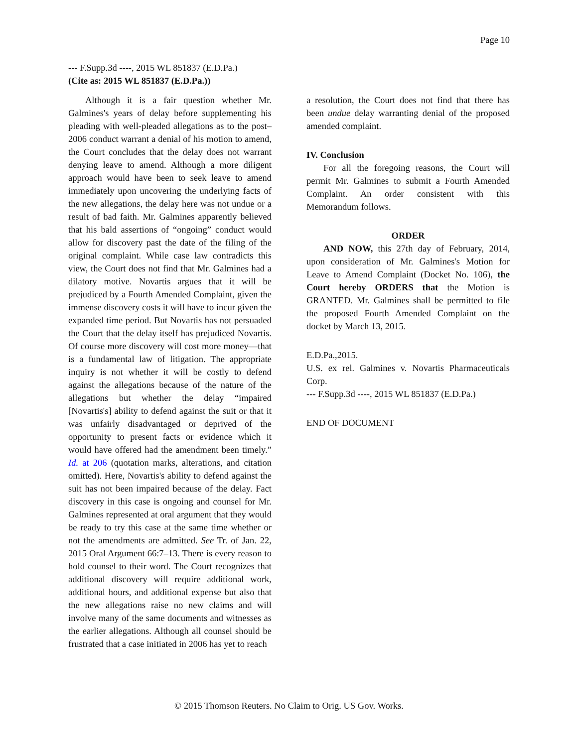Page 10
--- F.Supp.3d ----, 2015 WL 851837 (E.D.Pa.)
(Cite as: 2015 WL 851837 (E.D.Pa.))
Although it is a fair question whether Mr. Galmines's years of delay before supplementing his pleading with well-pleaded allegations as to the post–2006 conduct warrant a denial of his motion to amend, the Court concludes that the delay does not warrant denying leave to amend. Although a more diligent approach would have been to seek leave to amend immediately upon uncovering the underlying facts of the new allegations, the delay here was not undue or a result of bad faith. Mr. Galmines apparently believed that his bald assertions of “ongoing” conduct would allow for discovery past the date of the filing of the original complaint. While case law contradicts this view, the Court does not find that Mr. Galmines had a dilatory motive. Novartis argues that it will be prejudiced by a Fourth Amended Complaint, given the immense discovery costs it will have to incur given the expanded time period. But Novartis has not persuaded the Court that the delay itself has prejudiced Novartis. Of course more discovery will cost more money—that is a fundamental law of litigation. The appropriate inquiry is not whether it will be costly to defend against the allegations because of the nature of the allegations but whether the delay “impaired [Novartis's] ability to defend against the suit or that it was unfairly disadvantaged or deprived of the opportunity to present facts or evidence which it would have offered had the amendment been timely.” Id. at 206 (quotation marks, alterations, and citation omitted). Here, Novartis's ability to defend against the suit has not been impaired because of the delay. Fact discovery in this case is ongoing and counsel for Mr. Galmines represented at oral argument that they would be ready to try this case at the same time whether or not the amendments are admitted. See Tr. of Jan. 22, 2015 Oral Argument 66:7–13. There is every reason to hold counsel to their word. The Court recognizes that additional discovery will require additional work, additional hours, and additional expense but also that the new allegations raise no new claims and will involve many of the same documents and witnesses as the earlier allegations. Although all counsel should be frustrated that a case initiated in 2006 has yet to reach
a resolution, the Court does not find that there has been undue delay warranting denial of the proposed amended complaint.
IV. Conclusion
For all the foregoing reasons, the Court will permit Mr. Galmines to submit a Fourth Amended Complaint. An order consistent with this Memorandum follows.
ORDER
AND NOW, this 27th day of February, 2014, upon consideration of Mr. Galmines's Motion for Leave to Amend Complaint (Docket No. 106), the Court hereby ORDERS that the Motion is GRANTED. Mr. Galmines shall be permitted to file the proposed Fourth Amended Complaint on the docket by March 13, 2015.
E.D.Pa.,2015.
U.S. ex rel. Galmines v. Novartis Pharmaceuticals Corp.
--- F.Supp.3d ----, 2015 WL 851837 (E.D.Pa.)
END OF DOCUMENT
© 2015 Thomson Reuters. No Claim to Orig. US Gov. Works.